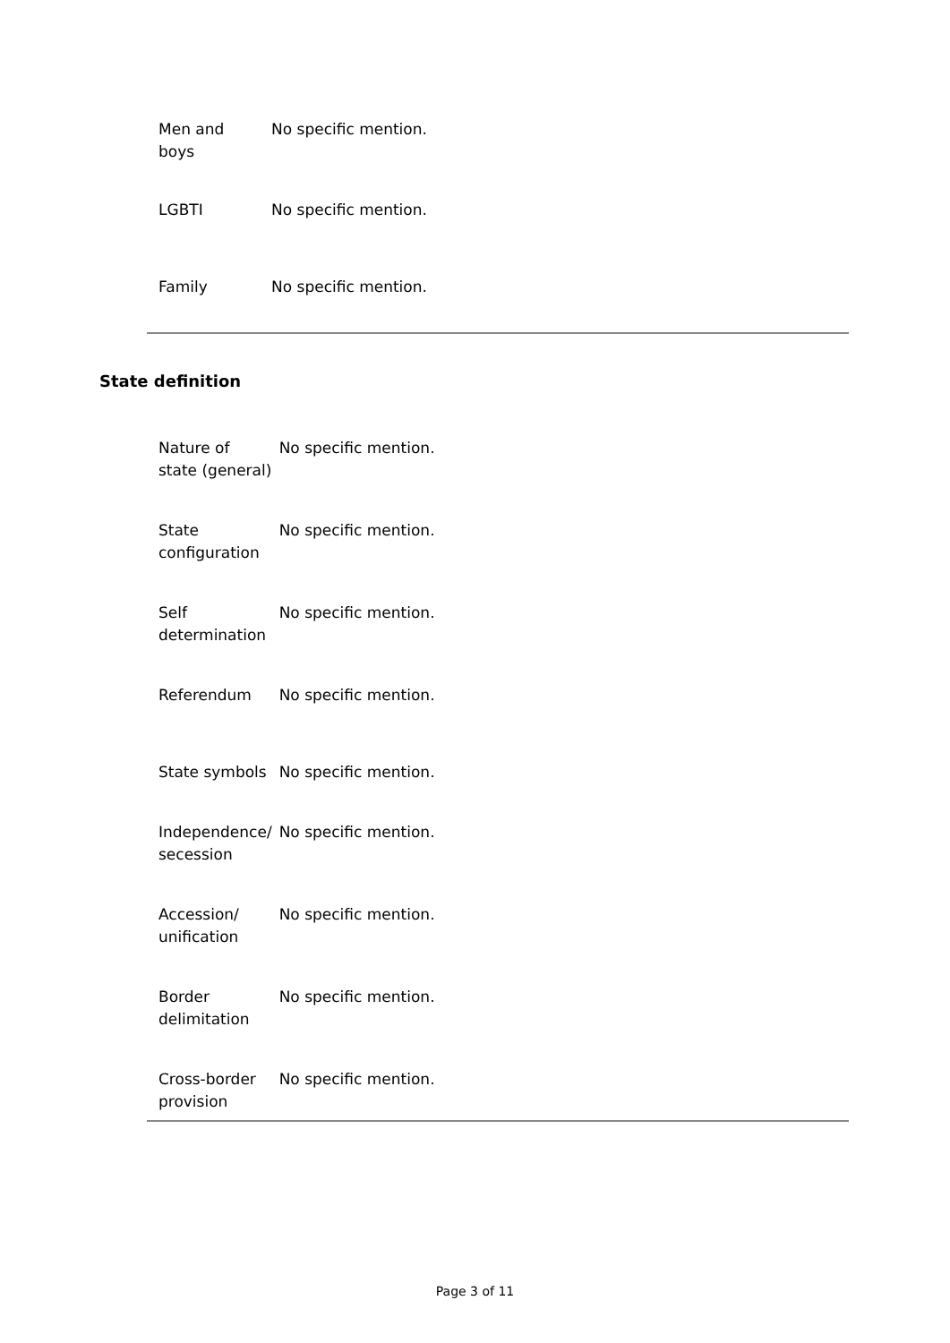| Men and boys | No specific mention. |
| LGBTI | No specific mention. |
| Family | No specific mention. |
State definition
| Nature of state (general) | No specific mention. |
| State configuration | No specific mention. |
| Self determination | No specific mention. |
| Referendum | No specific mention. |
| State symbols | No specific mention. |
| Independence/ secession | No specific mention. |
| Accession/ unification | No specific mention. |
| Border delimitation | No specific mention. |
| Cross-border provision | No specific mention. |
Page 3 of 11